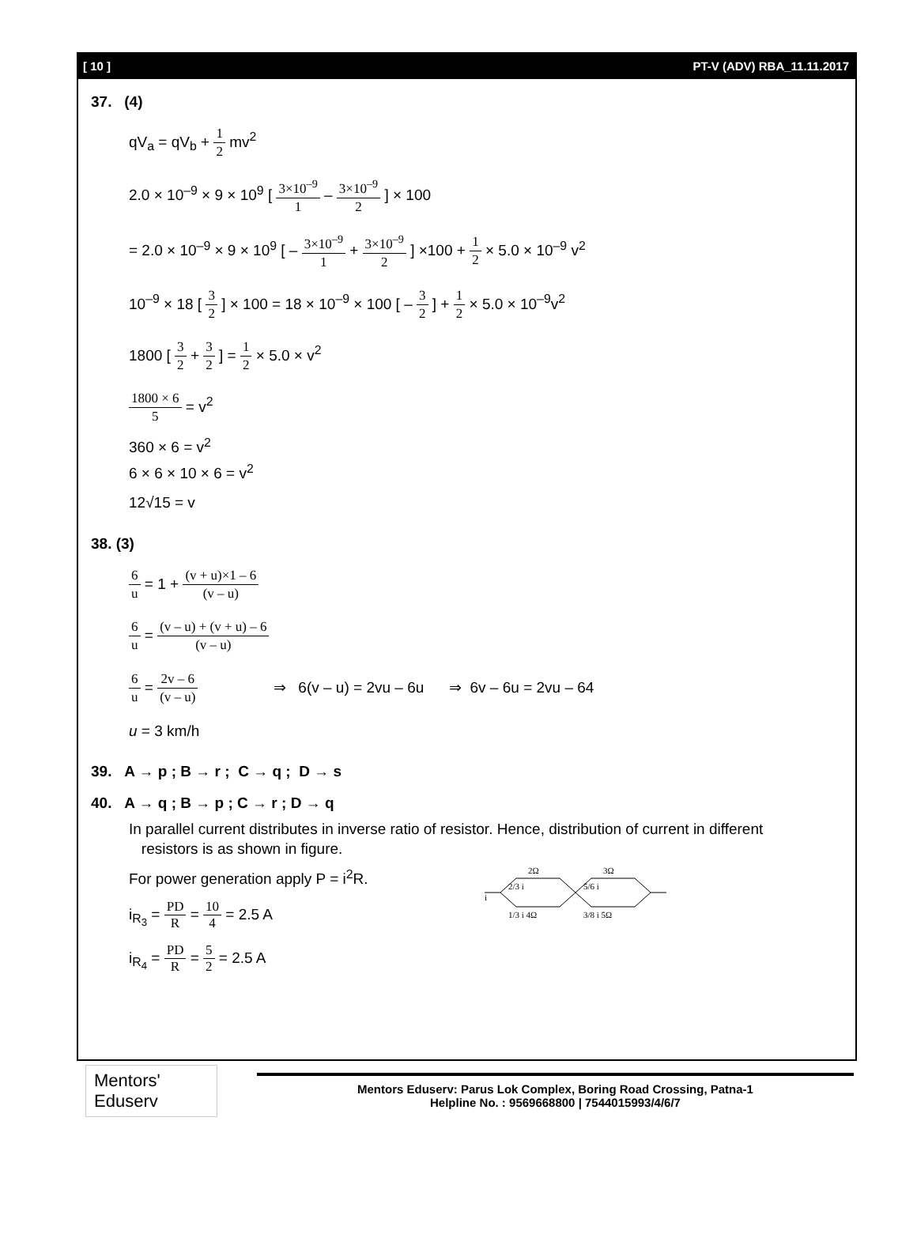[ 10 ] PT-V (ADV) RBA_11.11.2017
37. (4)
qV<sub>a</sub> = qV<sub>b</sub> + 1 2 mv<sup>2</sup>
2.0 × 10<sup>–9</sup> × 9 × 10<sup>9</sup> [ 3×10<sup>–9</sup> 1 – 3×10<sup>–9</sup> 2 ] × 100
= 2.0 × 10<sup>–9</sup> × 9 × 10<sup>9</sup> [ – 3×10<sup>–9</sup> 1 + 3×10<sup>–9</sup> 2 ] ×100 + 1 2 × 5.0 × 10<sup>–9</sup> v<sup>2</sup>
10<sup>–9</sup> × 18 [ 3 2 ] × 100 = 18 × 10<sup>–9</sup> × 100 [ – 3 2 ] + 1 2 × 5.0 × 10<sup>–9</sup>v<sup>2</sup>
1800 [ 3 2 + 3 2 ] = 1 2 × 5.0 × v<sup>2</sup>
1800 × 6 5 = v<sup>2</sup>
360 × 6 = v<sup>2</sup>
6 × 6 × 10 × 6 = v<sup>2</sup>
12√15 = v
38. (3)
6 u = 1 + (v + u)×1 – 6 (v – u)
6 u = (v – u) + (v + u) – 6 (v – u)
6 u = 2v – 6 (v – u) ⇒ 6(v – u) = 2vu – 6u ⇒ 6v – 6u = 2vu – 64
u = 3 km/h
39. A → p ; B → r ; C → q ; D → s
40. A → q ; B → p ; C → r ; D → q
In parallel current distributes in inverse ratio of resistor. Hence, distribution of current in different
resistors is as shown in figure.
For power generation apply P = i<sup>2</sup>R.
i<sub>R<sub>3</sub></sub> = PD R = 10 4 = 2.5 A
i<sub>R<sub>4</sub></sub> = PD R = 5 2 = 2.5 A
2Ω
3Ω
i
2/3 i
5/6 i
1/3 i 4Ω
3/8 i 5Ω
Mentors' Eduserv
Mentors Eduserv: Parus Lok Complex, Boring Road Crossing, Patna-1
Helpline No. : 9569668800 | 7544015993/4/6/7